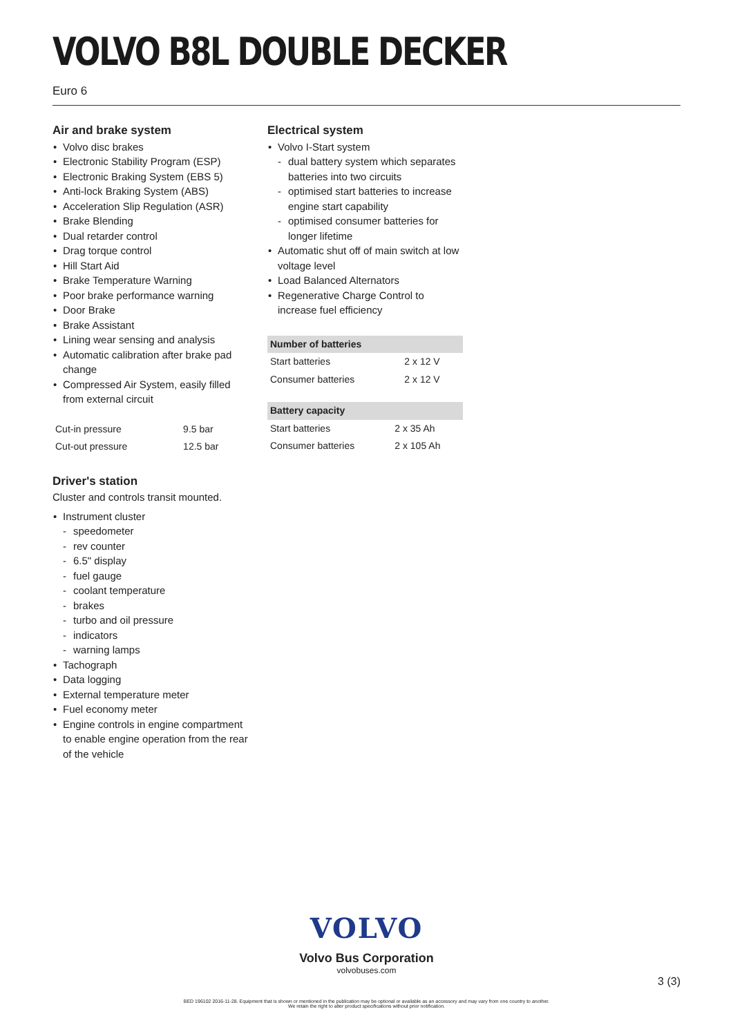VOLVO B8L DOUBLE DECKER
Euro 6
Air and brake system
Volvo disc brakes
Electronic Stability Program (ESP)
Electronic Braking System (EBS 5)
Anti-lock Braking System (ABS)
Acceleration Slip Regulation (ASR)
Brake Blending
Dual retarder control
Drag torque control
Hill Start Aid
Brake Temperature Warning
Poor brake performance warning
Door Brake
Brake Assistant
Lining wear sensing and analysis
Automatic calibration after brake pad change
Compressed Air System, easily filled from external circuit
| Cut-in pressure | 9.5 bar |
| Cut-out pressure | 12.5 bar |
Driver's station
Cluster and controls transit mounted.
Instrument cluster
speedometer
rev counter
6.5" display
fuel gauge
coolant temperature
brakes
turbo and oil pressure
indicators
warning lamps
Tachograph
Data logging
External temperature meter
Fuel economy meter
Engine controls in engine compartment to enable engine operation from the rear of the vehicle
Electrical system
Volvo I-Start system
dual battery system which separates batteries into two circuits
optimised start batteries to increase engine start capability
optimised consumer batteries for longer lifetime
Automatic shut off of main switch at low voltage level
Load Balanced Alternators
Regenerative Charge Control to increase fuel efficiency
| Number of batteries | |
| --- | --- |
| Start batteries | 2 x 12 V |
| Consumer batteries | 2 x 12 V |
| Battery capacity | |
| --- | --- |
| Start batteries | 2 x 35 Ah |
| Consumer batteries | 2 x 105 Ah |
VOLVO
Volvo Bus Corporation
volvobuses.com
3 (3)
BED 196102 2016-11-28. Equipment that is shown or mentioned in the publication may be optional or available as an accessory and may vary from one country to another.
We retain the right to alter product specifications without prior notification.